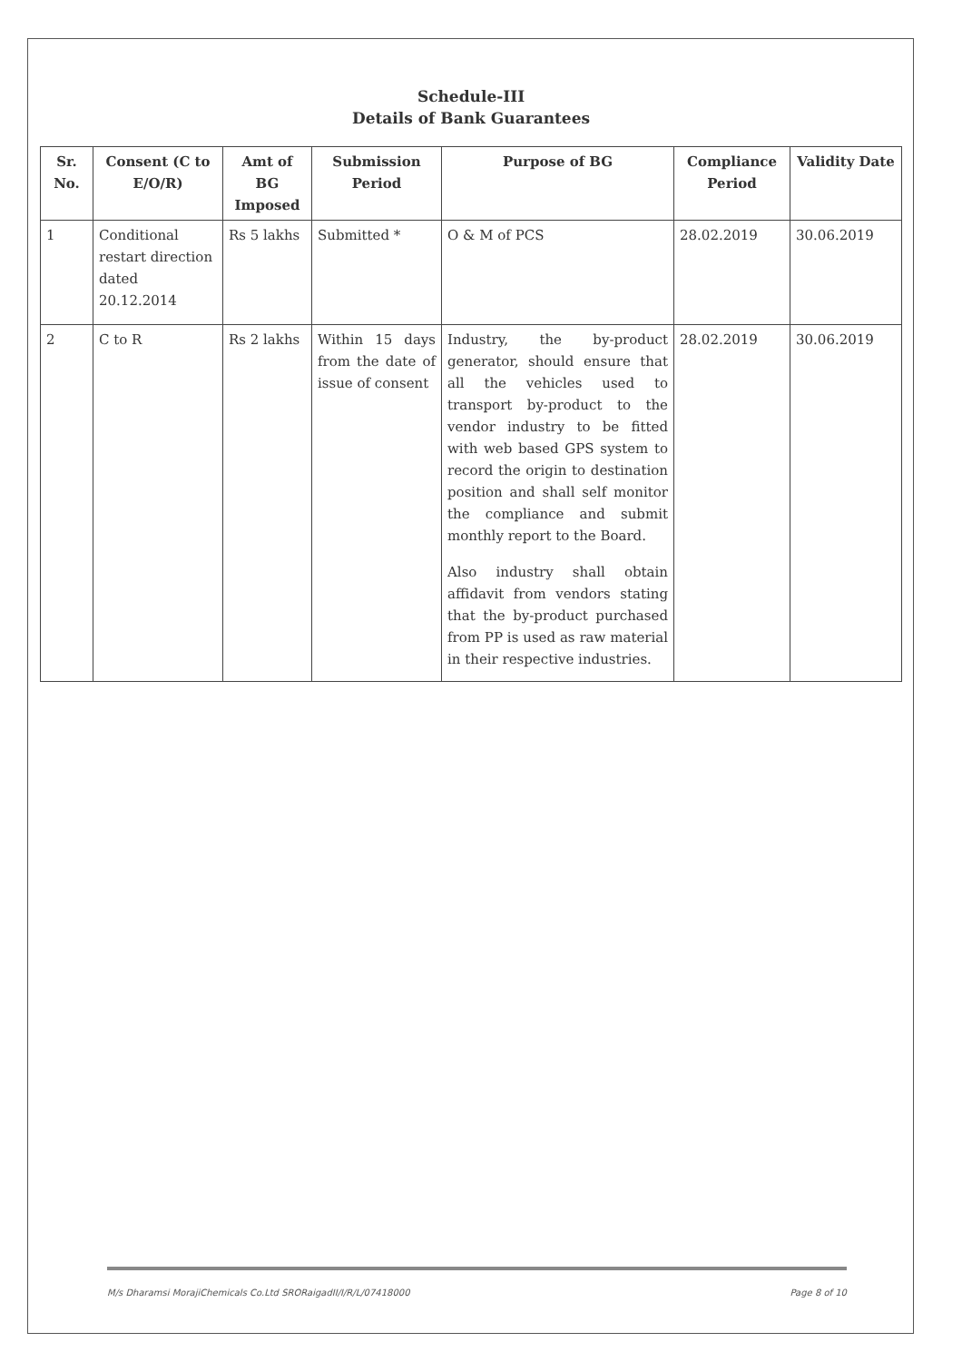Schedule-III
Details of Bank Guarantees
| Sr. No. | Consent (C to E/O/R) | Amt of BG Imposed | Submission Period | Purpose of BG | Compliance Period | Validity Date |
| --- | --- | --- | --- | --- | --- | --- |
| 1 | Conditional restart direction dated 20.12.2014 | Rs 5 lakhs | Submitted * | O & M of PCS | 28.02.2019 | 30.06.2019 |
| 2 | C to R | Rs 2 lakhs | Within 15 days from the date of issue of consent | Industry, the by-product generator, should ensure that all the vehicles used to transport by-product to the vendor industry to be fitted with web based GPS system to record the origin to destination position and shall self monitor the compliance and submit monthly report to the Board. Also industry shall obtain affidavit from vendors stating that the by-product purchased from PP is used as raw material in their respective industries. | 28.02.2019 | 30.06.2019 |
M/s Dharamsi MorajiChemicals Co.Ltd SRORaigadII/I/R/L/07418000 Page 8 of 10